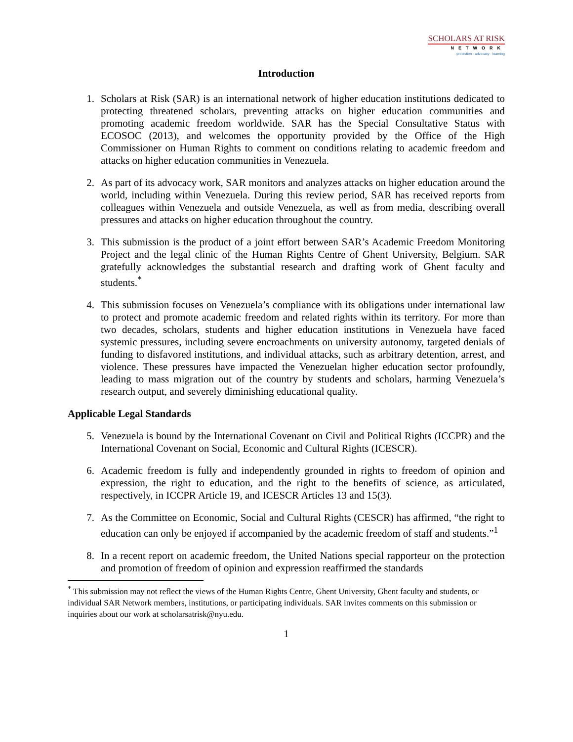SCHOLARS AT RISK
NETWORK
protection · advocacy · learning
Introduction
1. Scholars at Risk (SAR) is an international network of higher education institutions dedicated to protecting threatened scholars, preventing attacks on higher education communities and promoting academic freedom worldwide. SAR has the Special Consultative Status with ECOSOC (2013), and welcomes the opportunity provided by the Office of the High Commissioner on Human Rights to comment on conditions relating to academic freedom and attacks on higher education communities in Venezuela.
2. As part of its advocacy work, SAR monitors and analyzes attacks on higher education around the world, including within Venezuela. During this review period, SAR has received reports from colleagues within Venezuela and outside Venezuela, as well as from media, describing overall pressures and attacks on higher education throughout the country.
3. This submission is the product of a joint effort between SAR’s Academic Freedom Monitoring Project and the legal clinic of the Human Rights Centre of Ghent University, Belgium. SAR gratefully acknowledges the substantial research and drafting work of Ghent faculty and students.<sup>*</sup>
4. This submission focuses on Venezuela’s compliance with its obligations under international law to protect and promote academic freedom and related rights within its territory. For more than two decades, scholars, students and higher education institutions in Venezuela have faced systemic pressures, including severe encroachments on university autonomy, targeted denials of funding to disfavored institutions, and individual attacks, such as arbitrary detention, arrest, and violence. These pressures have impacted the Venezuelan higher education sector profoundly, leading to mass migration out of the country by students and scholars, harming Venezuela’s research output, and severely diminishing educational quality.
Applicable Legal Standards
5. Venezuela is bound by the International Covenant on Civil and Political Rights (ICCPR) and the International Covenant on Social, Economic and Cultural Rights (ICESCR).
6. Academic freedom is fully and independently grounded in rights to freedom of opinion and expression, the right to education, and the right to the benefits of science, as articulated, respectively, in ICCPR Article 19, and ICESCR Articles 13 and 15(3).
7. As the Committee on Economic, Social and Cultural Rights (CESCR) has affirmed, “the right to education can only be enjoyed if accompanied by the academic freedom of staff and students.”<sup>1</sup>
8. In a recent report on academic freedom, the United Nations special rapporteur on the protection and promotion of freedom of opinion and expression reaffirmed the standards
<sup>*</sup> This submission may not reflect the views of the Human Rights Centre, Ghent University, Ghent faculty and students, or individual SAR Network members, institutions, or participating individuals. SAR invites comments on this submission or inquiries about our work at scholarsatrisk@nyu.edu.
1